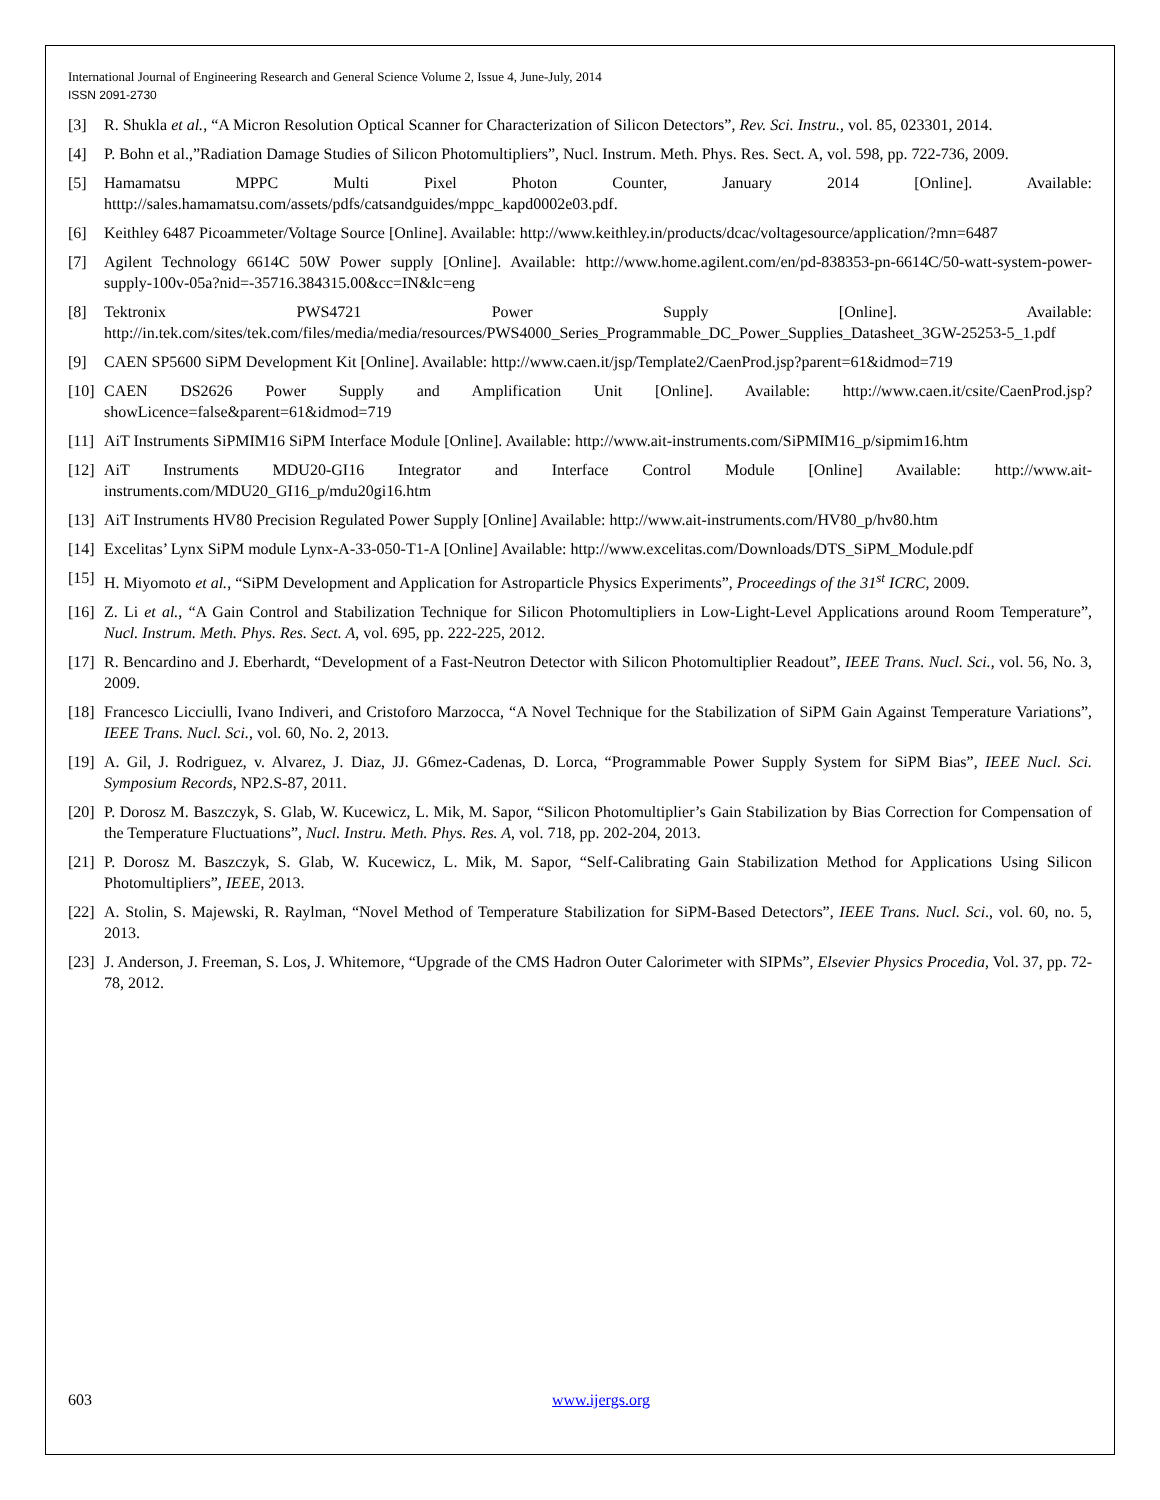International Journal of Engineering Research and General Science Volume 2, Issue 4, June-July, 2014
ISSN 2091-2730
[3] R. Shukla et al., “A Micron Resolution Optical Scanner for Characterization of Silicon Detectors”, Rev. Sci. Instru., vol. 85, 023301, 2014.
[4] P. Bohn et al.,”Radiation Damage Studies of Silicon Photomultipliers”, Nucl. Instrum. Meth. Phys. Res. Sect. A, vol. 598, pp. 722-736, 2009.
[5] Hamamatsu MPPC Multi Pixel Photon Counter, January 2014 [Online]. Available: htttp://sales.hamamatsu.com/assets/pdfs/catsandguides/mppc_kapd0002e03.pdf.
[6] Keithley 6487 Picoammeter/Voltage Source [Online]. Available: http://www.keithley.in/products/dcac/voltagesource/application/?mn=6487
[7] Agilent Technology 6614C 50W Power supply [Online]. Available: http://www.home.agilent.com/en/pd-838353-pn-6614C/50-watt-system-power-supply-100v-05a?nid=-35716.384315.00&cc=IN&lc=eng
[8] Tektronix PWS4721 Power Supply [Online]. Available: http://in.tek.com/sites/tek.com/files/media/media/resources/PWS4000_Series_Programmable_DC_Power_Supplies_Datasheet_3GW-25253-5_1.pdf
[9] CAEN SP5600 SiPM Development Kit [Online]. Available: http://www.caen.it/jsp/Template2/CaenProd.jsp?parent=61&idmod=719
[10] CAEN DS2626 Power Supply and Amplification Unit [Online]. Available: http://www.caen.it/csite/CaenProd.jsp?showLicence=false&parent=61&idmod=719
[11] AiT Instruments SiPMIM16 SiPM Interface Module [Online]. Available: http://www.ait-instruments.com/SiPMIM16_p/sipmim16.htm
[12] AiT Instruments MDU20-GI16 Integrator and Interface Control Module [Online] Available: http://www.ait-instruments.com/MDU20_GI16_p/mdu20gi16.htm
[13] AiT Instruments HV80 Precision Regulated Power Supply [Online] Available: http://www.ait-instruments.com/HV80_p/hv80.htm
[14] Excelitas’ Lynx SiPM module Lynx-A-33-050-T1-A [Online] Available: http://www.excelitas.com/Downloads/DTS_SiPM_Module.pdf
[15] H. Miyomoto et al., “SiPM Development and Application for Astroparticle Physics Experiments”, Proceedings of the 31<sup>st</sup> ICRC, 2009.
[16] Z. Li et al., “A Gain Control and Stabilization Technique for Silicon Photomultipliers in Low-Light-Level Applications around Room Temperature”, Nucl. Instrum. Meth. Phys. Res. Sect. A, vol. 695, pp. 222-225, 2012.
[17] R. Bencardino and J. Eberhardt, “Development of a Fast-Neutron Detector with Silicon Photomultiplier Readout”, IEEE Trans. Nucl. Sci., vol. 56, No. 3, 2009.
[18] Francesco Licciulli, Ivano Indiveri, and Cristoforo Marzocca, “A Novel Technique for the Stabilization of SiPM Gain Against Temperature Variations”, IEEE Trans. Nucl. Sci., vol. 60, No. 2, 2013.
[19] A. Gil, J. Rodriguez, v. Alvarez, J. Diaz, JJ. G6mez-Cadenas, D. Lorca, “Programmable Power Supply System for SiPM Bias”, IEEE Nucl. Sci. Symposium Records, NP2.S-87, 2011.
[20] P. Dorosz M. Baszczyk, S. Glab, W. Kucewicz, L. Mik, M. Sapor, “Silicon Photomultiplier’s Gain Stabilization by Bias Correction for Compensation of the Temperature Fluctuations”, Nucl. Instru. Meth. Phys. Res. A, vol. 718, pp. 202-204, 2013.
[21] P. Dorosz M. Baszczyk, S. Glab, W. Kucewicz, L. Mik, M. Sapor, “Self-Calibrating Gain Stabilization Method for Applications Using Silicon Photomultipliers”, IEEE, 2013.
[22] A. Stolin, S. Majewski, R. Raylman, “Novel Method of Temperature Stabilization for SiPM-Based Detectors”, IEEE Trans. Nucl. Sci., vol. 60, no. 5, 2013.
[23] J. Anderson, J. Freeman, S. Los, J. Whitemore, “Upgrade of the CMS Hadron Outer Calorimeter with SIPMs”, Elsevier Physics Procedia, Vol. 37, pp. 72-78, 2012.
603 www.ijergs.org